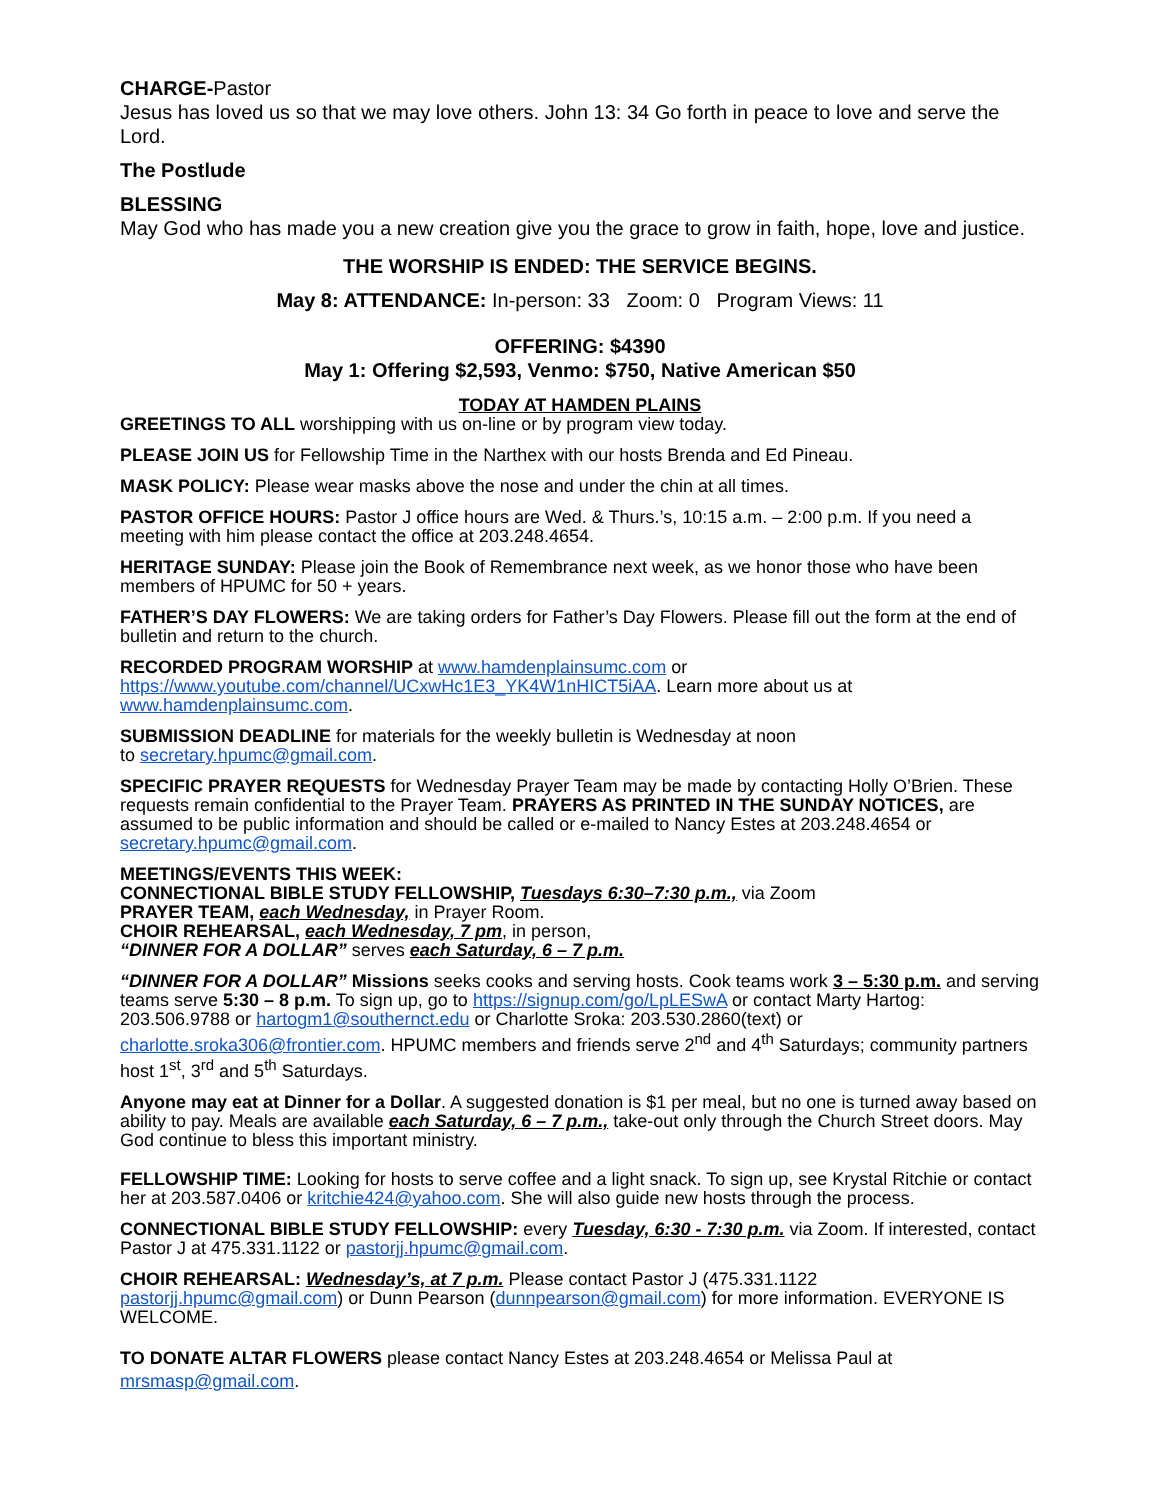CHARGE-Pastor
Jesus has loved us so that we may love others. John 13: 34 Go forth in peace to love and serve the Lord.
The Postlude
BLESSING
May God who has made you a new creation give you the grace to grow in faith, hope, love and justice.
THE WORSHIP IS ENDED: THE SERVICE BEGINS.
May 8: ATTENDANCE: In-person: 33 Zoom: 0 Program Views: 11
OFFERING: $4390
May 1: Offering $2,593, Venmo: $750, Native American $50
TODAY AT HAMDEN PLAINS
GREETINGS TO ALL worshipping with us on-line or by program view today.
PLEASE JOIN US for Fellowship Time in the Narthex with our hosts Brenda and Ed Pineau.
MASK POLICY: Please wear masks above the nose and under the chin at all times.
PASTOR OFFICE HOURS: Pastor J office hours are Wed. & Thurs.’s, 10:15 a.m. – 2:00 p.m. If you need a meeting with him please contact the office at 203.248.4654.
HERITAGE SUNDAY: Please join the Book of Remembrance next week, as we honor those who have been members of HPUMC for 50 + years.
FATHER’S DAY FLOWERS: We are taking orders for Father’s Day Flowers. Please fill out the form at the end of bulletin and return to the church.
RECORDED PROGRAM WORSHIP at www.hamdenplainsumc.com or
https://www.youtube.com/channel/UCxwHc1E3_YK4W1nHICT5iAA. Learn more about us at www.hamdenplainsumc.com.
SUBMISSION DEADLINE for materials for the weekly bulletin is Wednesday at noon
to secretary.hpumc@gmail.com.
SPECIFIC PRAYER REQUESTS for Wednesday Prayer Team may be made by contacting Holly O’Brien. These requests remain confidential to the Prayer Team. PRAYERS AS PRINTED IN THE SUNDAY NOTICES, are assumed to be public information and should be called or e-mailed to Nancy Estes at 203.248.4654 or secretary.hpumc@gmail.com.
MEETINGS/EVENTS THIS WEEK:
CONNECTIONAL BIBLE STUDY FELLOWSHIP, Tuesdays 6:30–7:30 p.m., via Zoom
PRAYER TEAM, each Wednesday, in Prayer Room.
CHOIR REHEARSAL, each Wednesday, 7 pm, in person,
“DINNER FOR A DOLLAR” serves each Saturday, 6 – 7 p.m.
“DINNER FOR A DOLLAR” Missions seeks cooks and serving hosts. Cook teams work 3 – 5:30 p.m. and serving teams serve 5:30 – 8 p.m. To sign up, go to https://signup.com/go/LpLESwA or contact Marty Hartog: 203.506.9788 or hartogm1@southernct.edu or Charlotte Sroka: 203.530.2860(text) or charlotte.sroka306@frontier.com. HPUMC members and friends serve 2<sup>nd</sup> and 4<sup>th</sup> Saturdays; community partners host 1<sup>st</sup>, 3<sup>rd</sup> and 5<sup>th</sup> Saturdays.
Anyone may eat at Dinner for a Dollar. A suggested donation is $1 per meal, but no one is turned away based on ability to pay. Meals are available each Saturday, 6 – 7 p.m., take-out only through the Church Street doors. May God continue to bless this important ministry.
FELLOWSHIP TIME: Looking for hosts to serve coffee and a light snack. To sign up, see Krystal Ritchie or contact her at 203.587.0406 or kritchie424@yahoo.com. She will also guide new hosts through the process.
CONNECTIONAL BIBLE STUDY FELLOWSHIP: every Tuesday, 6:30 - 7:30 p.m. via Zoom. If interested, contact Pastor J at 475.331.1122 or pastorjj.hpumc@gmail.com.
CHOIR REHEARSAL: Wednesday’s, at 7 p.m. Please contact Pastor J (475.331.1122 pastorjj.hpumc@gmail.com) or Dunn Pearson (dunnpearson@gmail.com) for more information. EVERYONE IS WELCOME.
TO DONATE ALTAR FLOWERS please contact Nancy Estes at 203.248.4654 or Melissa Paul at mrsmasp@gmail.com.